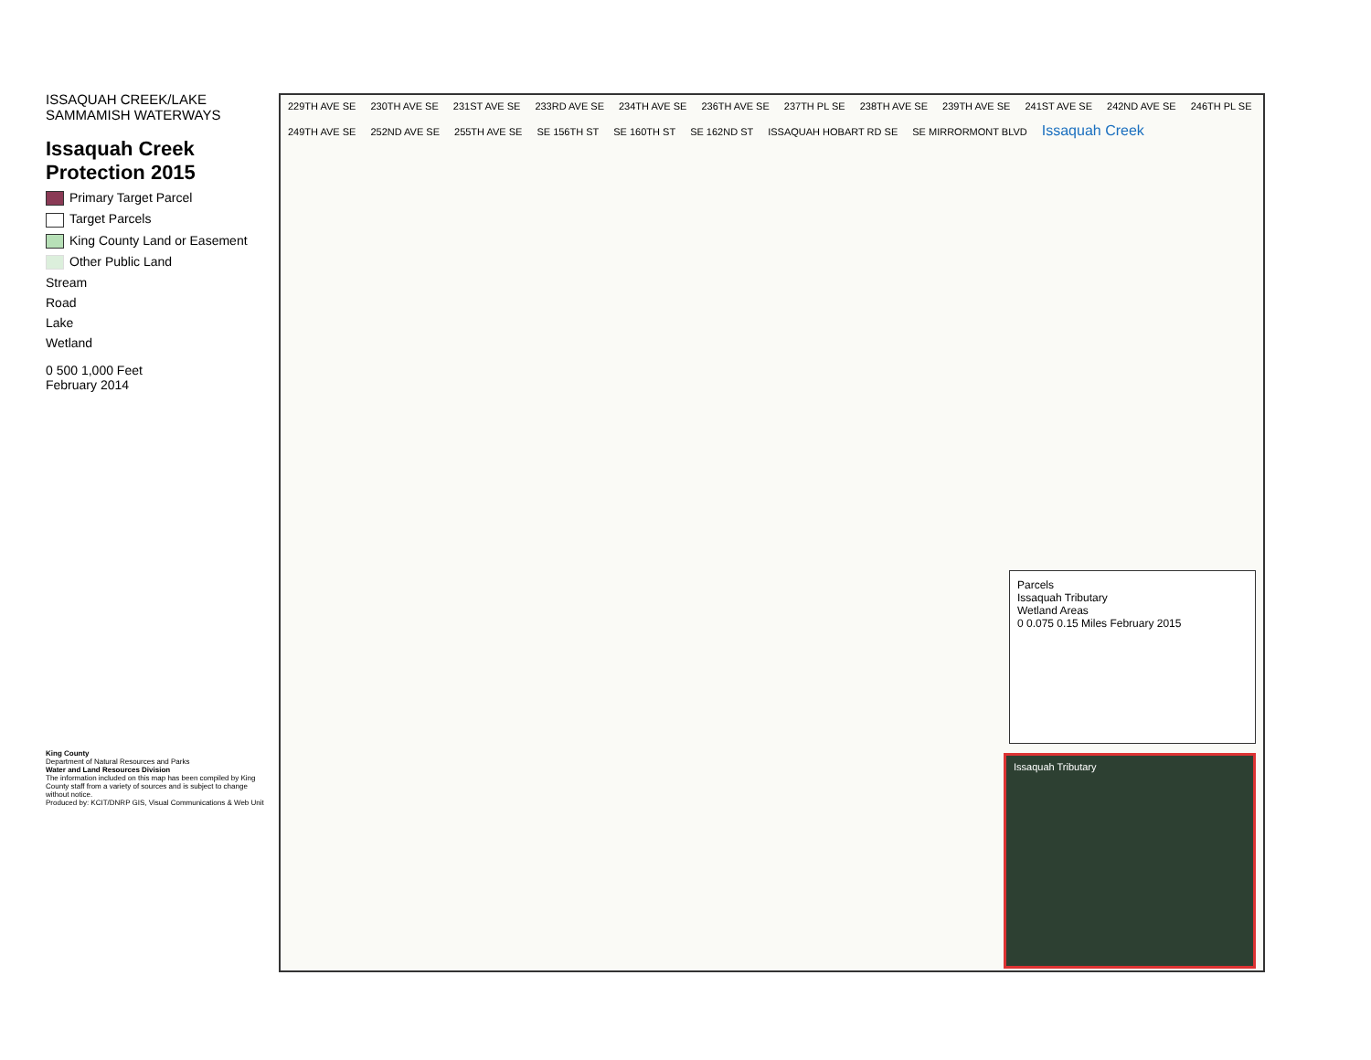ISSAQUAH CREEK/LAKE SAMMAMISH WATERWAYS
Issaquah Creek Protection 2015
Primary Target Parcel
Target Parcels
King County Land or Easement
Other Public Land
Stream
Road
Lake
Wetland
0 500 1,000 Feet
February 2014
King County
Department of Natural Resources and Parks
Water and Land Resources Division
The information included on this map has been compiled by King County staff from a variety of sources and is subject to change without notice.
Produced by: KCIT/DNRP GIS, Visual Communications & Web Unit
229TH AVE SE 230TH AVE SE 231ST AVE SE 233RD AVE SE 234TH AVE SE 236TH AVE SE 237TH PL SE 238TH AVE SE 239TH AVE SE 241ST AVE SE 242ND AVE SE 246TH PL SE 249TH AVE SE 252ND AVE SE 255TH AVE SE SE 156TH ST SE 160TH ST SE 162ND ST ISSAQUAH HOBART RD SE SE MIRRORMONT BLVD Issaquah Creek
Parcels
Issaquah Tributary
Wetland Areas
0 0.075 0.15 Miles February 2015
Issaquah Tributary